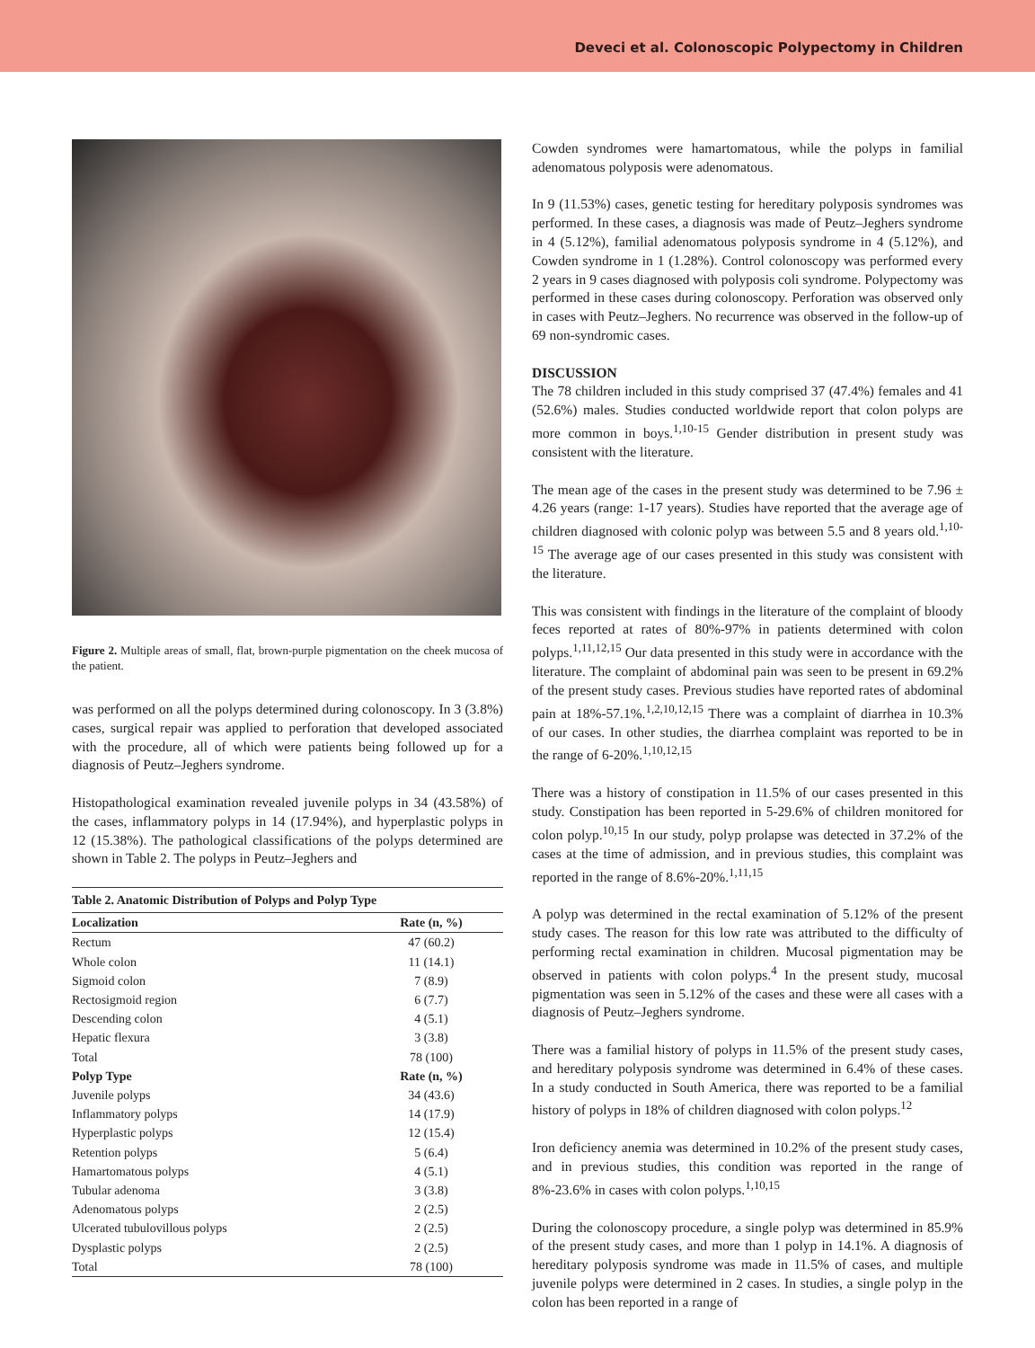Deveci et al. Colonoscopic Polypectomy in Children
Figure 2. Multiple areas of small, flat, brown-purple pigmentation on the cheek mucosa of the patient.
was performed on all the polyps determined during colonoscopy. In 3 (3.8%) cases, surgical repair was applied to perforation that developed associated with the procedure, all of which were patients being followed up for a diagnosis of Peutz–Jeghers syndrome.
Histopathological examination revealed juvenile polyps in 34 (43.58%) of the cases, inflammatory polyps in 14 (17.94%), and hyperplastic polyps in 12 (15.38%). The pathological classifications of the polyps determined are shown in Table 2. The polyps in Peutz–Jeghers and
| Table 2. Anatomic Distribution of Polyps and Polyp Type | |
| Localization | Rate (n, %) |
| Rectum | 47 (60.2) |
| Whole colon | 11 (14.1) |
| Sigmoid colon | 7 (8.9) |
| Rectosigmoid region | 6 (7.7) |
| Descending colon | 4 (5.1) |
| Hepatic flexura | 3 (3.8) |
| Total | 78 (100) |
| Polyp Type | Rate (n, %) |
| Juvenile polyps | 34 (43.6) |
| Inflammatory polyps | 14 (17.9) |
| Hyperplastic polyps | 12 (15.4) |
| Retention polyps | 5 (6.4) |
| Hamartomatous polyps | 4 (5.1) |
| Tubular adenoma | 3 (3.8) |
| Adenomatous polyps | 2 (2.5) |
| Ulcerated tubulovillous polyps | 2 (2.5) |
| Dysplastic polyps | 2 (2.5) |
| Total | 78 (100) |
Cowden syndromes were hamartomatous, while the polyps in familial adenomatous polyposis were adenomatous.
In 9 (11.53%) cases, genetic testing for hereditary polyposis syndromes was performed. In these cases, a diagnosis was made of Peutz–Jeghers syndrome in 4 (5.12%), familial adenomatous polyposis syndrome in 4 (5.12%), and Cowden syndrome in 1 (1.28%). Control colonoscopy was performed every 2 years in 9 cases diagnosed with polyposis coli syndrome. Polypectomy was performed in these cases during colonoscopy. Perforation was observed only in cases with Peutz–Jeghers. No recurrence was observed in the follow-up of 69 non-syndromic cases.
DISCUSSION
The 78 children included in this study comprised 37 (47.4%) females and 41 (52.6%) males. Studies conducted worldwide report that colon polyps are more common in boys.<sup>1,10-15</sup> Gender distribution in present study was consistent with the literature.
The mean age of the cases in the present study was determined to be 7.96 ± 4.26 years (range: 1-17 years). Studies have reported that the average age of children diagnosed with colonic polyp was between 5.5 and 8 years old.<sup>1,10-15</sup> The average age of our cases presented in this study was consistent with the literature.
This was consistent with findings in the literature of the complaint of bloody feces reported at rates of 80%-97% in patients determined with colon polyps.<sup>1,11,12,15</sup> Our data presented in this study were in accordance with the literature. The complaint of abdominal pain was seen to be present in 69.2% of the present study cases. Previous studies have reported rates of abdominal pain at 18%-57.1%.<sup>1,2,10,12,15</sup> There was a complaint of diarrhea in 10.3% of our cases. In other studies, the diarrhea complaint was reported to be in the range of 6-20%.<sup>1,10,12,15</sup>
There was a history of constipation in 11.5% of our cases presented in this study. Constipation has been reported in 5-29.6% of children monitored for colon polyp.<sup>10,15</sup> In our study, polyp prolapse was detected in 37.2% of the cases at the time of admission, and in previous studies, this complaint was reported in the range of 8.6%-20%.<sup>1,11,15</sup>
A polyp was determined in the rectal examination of 5.12% of the present study cases. The reason for this low rate was attributed to the difficulty of performing rectal examination in children. Mucosal pigmentation may be observed in patients with colon polyps.<sup>4</sup> In the present study, mucosal pigmentation was seen in 5.12% of the cases and these were all cases with a diagnosis of Peutz–Jeghers syndrome.
There was a familial history of polyps in 11.5% of the present study cases, and hereditary polyposis syndrome was determined in 6.4% of these cases. In a study conducted in South America, there was reported to be a familial history of polyps in 18% of children diagnosed with colon polyps.<sup>12</sup>
Iron deficiency anemia was determined in 10.2% of the present study cases, and in previous studies, this condition was reported in the range of 8%-23.6% in cases with colon polyps.<sup>1,10,15</sup>
During the colonoscopy procedure, a single polyp was determined in 85.9% of the present study cases, and more than 1 polyp in 14.1%. A diagnosis of hereditary polyposis syndrome was made in 11.5% of cases, and multiple juvenile polyps were determined in 2 cases. In studies, a single polyp in the colon has been reported in a range of